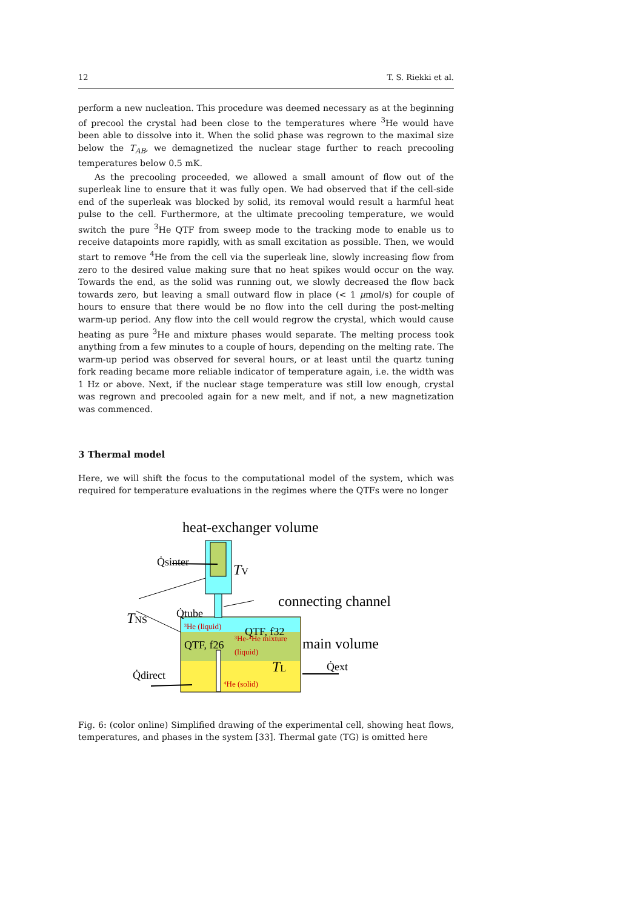12 T. S. Riekki et al.
perform a new nucleation. This procedure was deemed necessary as at the beginning of precool the crystal had been close to the temperatures where <sup>3</sup>He would have been able to dissolve into it. When the solid phase was regrown to the maximal size below the T<sub>AB</sub>, we demagnetized the nuclear stage further to reach precooling temperatures below 0.5 mK.
As the precooling proceeded, we allowed a small amount of flow out of the superleak line to ensure that it was fully open. We had observed that if the cell-side end of the superleak was blocked by solid, its removal would result a harmful heat pulse to the cell. Furthermore, at the ultimate precooling temperature, we would switch the pure <sup>3</sup>He QTF from sweep mode to the tracking mode to enable us to receive datapoints more rapidly, with as small excitation as possible. Then, we would start to remove <sup>4</sup>He from the cell via the superleak line, slowly increasing flow from zero to the desired value making sure that no heat spikes would occur on the way. Towards the end, as the solid was running out, we slowly decreased the flow back towards zero, but leaving a small outward flow in place (< 1 μmol/s) for couple of hours to ensure that there would be no flow into the cell during the post-melting warm-up period. Any flow into the cell would regrow the crystal, which would cause heating as pure <sup>3</sup>He and mixture phases would separate. The melting process took anything from a few minutes to a couple of hours, depending on the melting rate. The warm-up period was observed for several hours, or at least until the quartz tuning fork reading became more reliable indicator of temperature again, i.e. the width was 1 Hz or above. Next, if the nuclear stage temperature was still low enough, crystal was regrown and precooled again for a new melt, and if not, a new magnetization was commenced.
3 Thermal model
Here, we will shift the focus to the computational model of the system, which was required for temperature evaluations in the regimes where the QTFs were no longer
heat-exchanger volume
Q̇sinter
TV
connecting channel
TNS
Q̇tube
QTF, f32
³He (liquid)
QTF, f26
³He-⁴He mixture
(liquid)
main volume
TL
Q̇ext
Q̇direct
⁴He (solid)
Fig. 6: (color online) Simplified drawing of the experimental cell, showing heat flows, temperatures, and phases in the system [33]. Thermal gate (TG) is omitted here